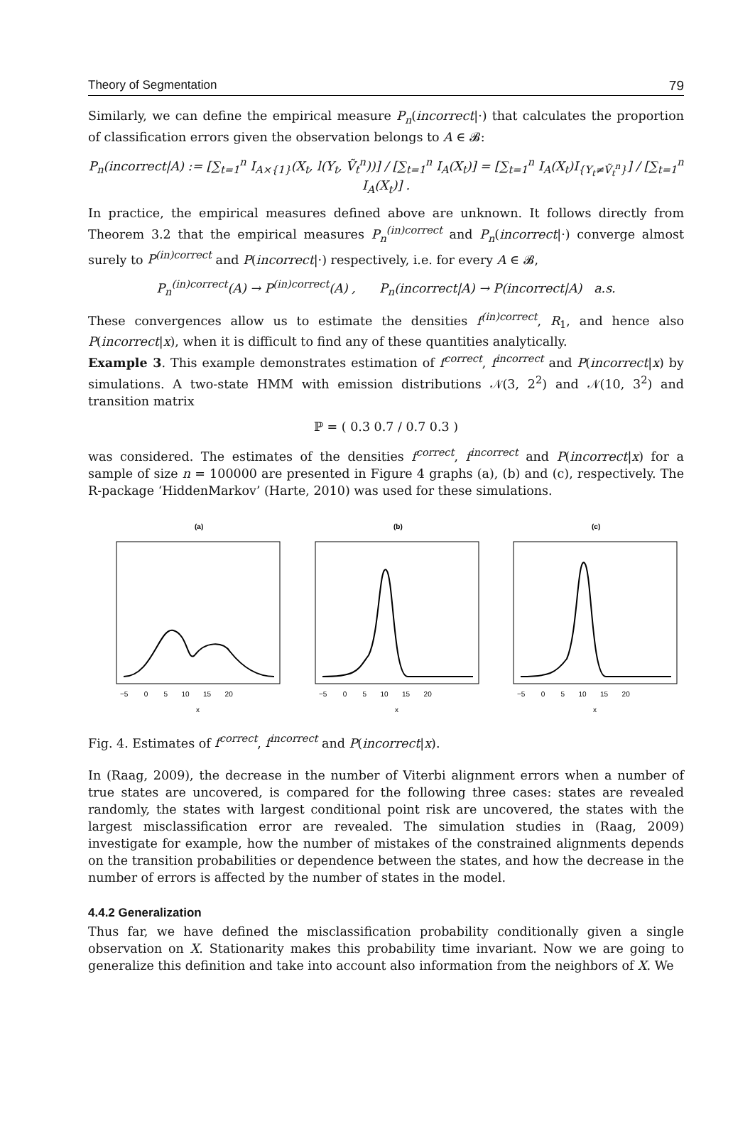Theory of Segmentation 79
Similarly, we can define the empirical measure P<sub>n</sub>(incorrect|·) that calculates the proportion of classification errors given the observation belongs to A ∈ 𝓑:
P<sub>n</sub>(incorrect|A) := [∑<sub>t=1</sub><sup>n</sup> I<sub>A×{1}</sub>(X<sub>t</sub>, l(Y<sub>t</sub>, Ṽ<sub>t</sub><sup>n</sup>))] / [∑<sub>t=1</sub><sup>n</sup> I<sub>A</sub>(X<sub>t</sub>)] = [∑<sub>t=1</sub><sup>n</sup> I<sub>A</sub>(X<sub>t</sub>)I<sub>{Y<sub>t</sub>≠Ṽ<sub>t</sub><sup>n</sup>}</sub>] / [∑<sub>t=1</sub><sup>n</sup> I<sub>A</sub>(X<sub>t</sub>)] .
In practice, the empirical measures defined above are unknown. It follows directly from Theorem 3.2 that the empirical measures P<sub>n</sub><sup>(in)correct</sup> and P<sub>n</sub>(incorrect|·) converge almost surely to P<sup>(in)correct</sup> and P(incorrect|·) respectively, i.e. for every A ∈ 𝓑,
P<sub>n</sub><sup>(in)correct</sup>(A) → P<sup>(in)correct</sup>(A) , P<sub>n</sub>(incorrect|A) → P(incorrect|A) a.s.
These convergences allow us to estimate the densities f<sup>(in)correct</sup>, R<sub>1</sub>, and hence also P(incorrect|x), when it is difficult to find any of these quantities analytically.
Example 3. This example demonstrates estimation of f<sup>correct</sup>, f<sup>incorrect</sup> and P(incorrect|x) by simulations. A two-state HMM with emission distributions 𝒩(3, 2<sup>2</sup>) and 𝒩(10, 3<sup>2</sup>) and transition matrix
ℙ = ( 0.3 0.7 / 0.7 0.3 )
was considered. The estimates of the densities f<sup>correct</sup>, f<sup>incorrect</sup> and P(incorrect|x) for a sample of size n = 100000 are presented in Figure 4 graphs (a), (b) and (c), respectively. The R-package ‘HiddenMarkov’ (Harte, 2010) was used for these simulations.
(a)
−5 0 5 10 15 20
x
(b)
−5 0 5 10 15 20
x
(c)
−5 0 5 10 15 20
x
Fig. 4. Estimates of f<sup>correct</sup>, f<sup>incorrect</sup> and P(incorrect|x).
In (Raag, 2009), the decrease in the number of Viterbi alignment errors when a number of true states are uncovered, is compared for the following three cases: states are revealed randomly, the states with largest conditional point risk are uncovered, the states with the largest misclassification error are revealed. The simulation studies in (Raag, 2009) investigate for example, how the number of mistakes of the constrained alignments depends on the transition probabilities or dependence between the states, and how the decrease in the number of errors is affected by the number of states in the model.
4.4.2 Generalization
Thus far, we have defined the misclassification probability conditionally given a single observation on X. Stationarity makes this probability time invariant. Now we are going to generalize this definition and take into account also information from the neighbors of X. We